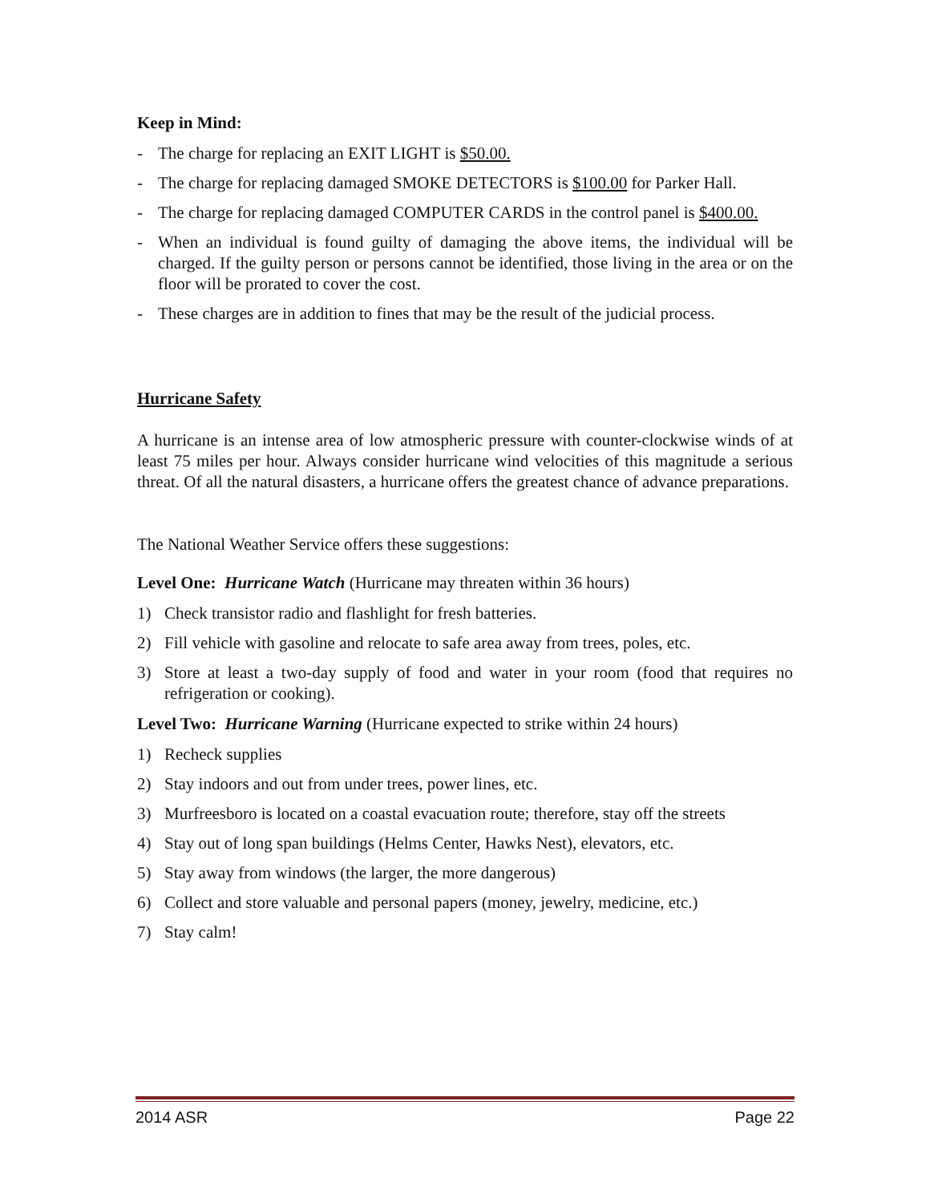Keep in Mind:
- The charge for replacing an EXIT LIGHT is $50.00.
- The charge for replacing damaged SMOKE DETECTORS is $100.00 for Parker Hall.
- The charge for replacing damaged COMPUTER CARDS in the control panel is $400.00.
- When an individual is found guilty of damaging the above items, the individual will be charged. If the guilty person or persons cannot be identified, those living in the area or on the floor will be prorated to cover the cost.
- These charges are in addition to fines that may be the result of the judicial process.
Hurricane Safety
A hurricane is an intense area of low atmospheric pressure with counter-clockwise winds of at least 75 miles per hour. Always consider hurricane wind velocities of this magnitude a serious threat. Of all the natural disasters, a hurricane offers the greatest chance of advance preparations.
The National Weather Service offers these suggestions:
Level One: Hurricane Watch (Hurricane may threaten within 36 hours)
1) Check transistor radio and flashlight for fresh batteries.
2) Fill vehicle with gasoline and relocate to safe area away from trees, poles, etc.
3) Store at least a two-day supply of food and water in your room (food that requires no refrigeration or cooking).
Level Two: Hurricane Warning (Hurricane expected to strike within 24 hours)
1) Recheck supplies
2) Stay indoors and out from under trees, power lines, etc.
3) Murfreesboro is located on a coastal evacuation route; therefore, stay off the streets
4) Stay out of long span buildings (Helms Center, Hawks Nest), elevators, etc.
5) Stay away from windows (the larger, the more dangerous)
6) Collect and store valuable and personal papers (money, jewelry, medicine, etc.)
7) Stay calm!
2014 ASR Page 22